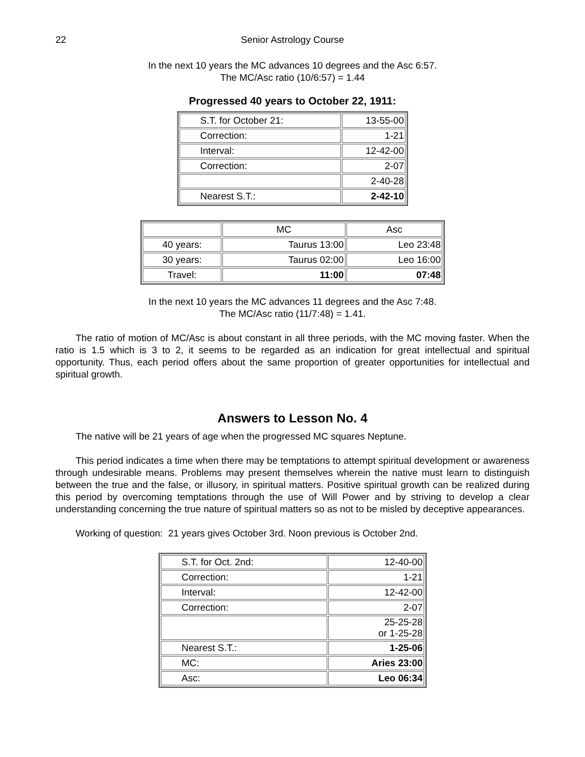22 Senior Astrology Course
In the next 10 years the MC advances 10 degrees and the Asc 6:57.
The MC/Asc ratio (10/6:57) = 1.44
Progressed 40 years to October 22, 1911:
| S.T. for October 21: | 13-55-00 |
| Correction: | 1-21 |
| Interval: | 12-42-00 |
| Correction: | 2-07 |
| | 2-40-28 |
| Nearest S.T.: | 2-42-10 |
| | MC | Asc |
| 40 years: | Taurus 13:00 | Leo 23:48 |
| 30 years: | Taurus 02:00 | Leo 16:00 |
| Travel: | 11:00 | 07:48 |
In the next 10 years the MC advances 11 degrees and the Asc 7:48.
The MC/Asc ratio (11/7:48) = 1.41.
The ratio of motion of MC/Asc is about constant in all three periods, with the MC moving faster. When the ratio is 1.5 which is 3 to 2, it seems to be regarded as an indication for great intellectual and spiritual opportunity. Thus, each period offers about the same proportion of greater opportunities for intellectual and spiritual growth.
Answers to Lesson No. 4
The native will be 21 years of age when the progressed MC squares Neptune.
This period indicates a time when there may be temptations to attempt spiritual development or awareness through undesirable means. Problems may present themselves wherein the native must learn to distinguish between the true and the false, or illusory, in spiritual matters. Positive spiritual growth can be realized during this period by overcoming temptations through the use of Will Power and by striving to develop a clear understanding concerning the true nature of spiritual matters so as not to be misled by deceptive appearances.
Working of question: 21 years gives October 3rd. Noon previous is October 2nd.
| S.T. for Oct. 2nd: | 12-40-00 |
| Correction: | 1-21 |
| Interval: | 12-42-00 |
| Correction: | 2-07 |
| | 25-25-28 or 1-25-28 |
| Nearest S.T.: | 1-25-06 |
| MC: | Aries 23:00 |
| Asc: | Leo 06:34 |